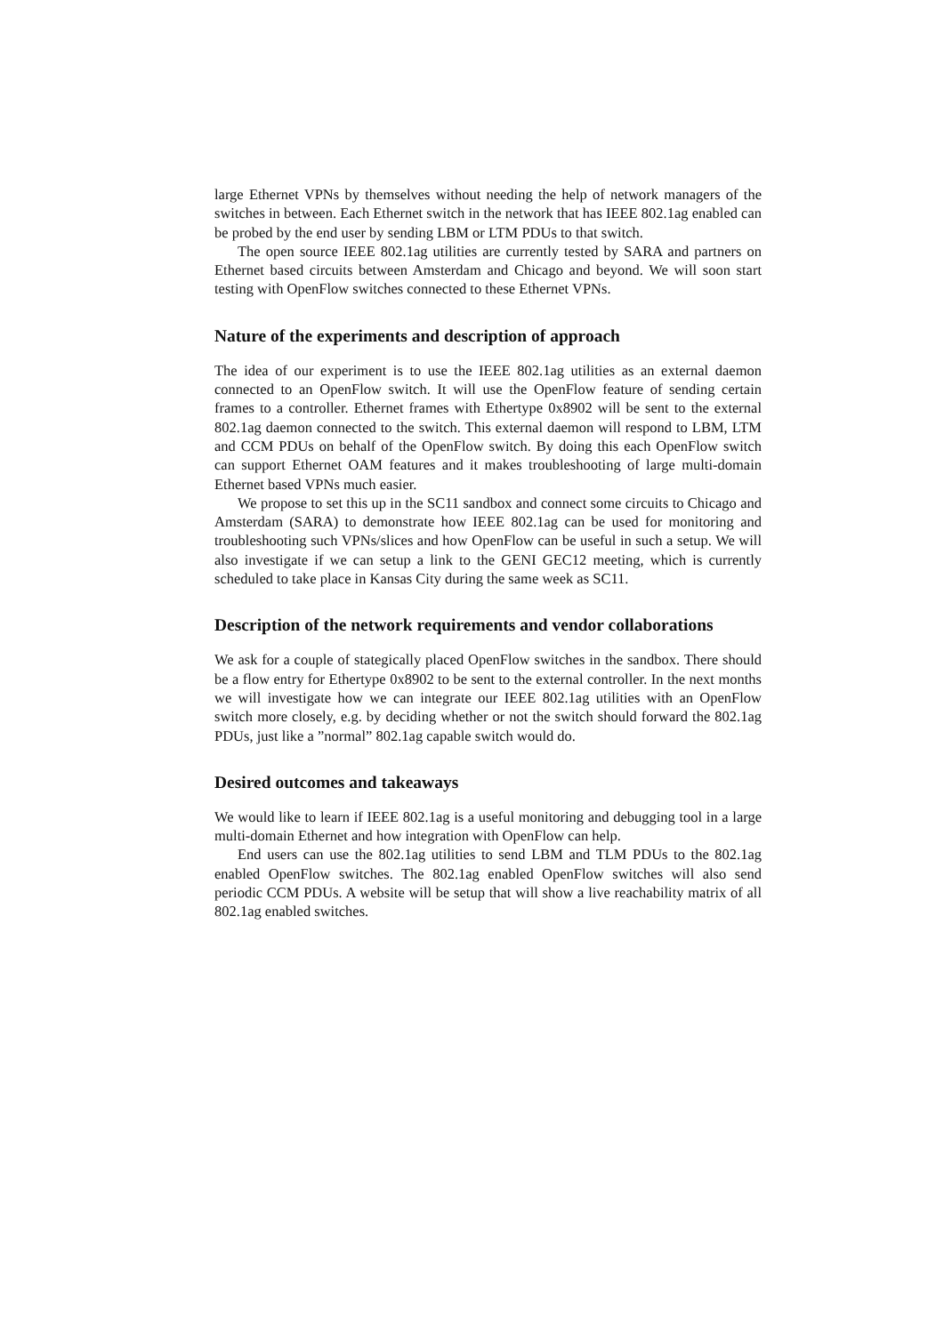large Ethernet VPNs by themselves without needing the help of network managers of the switches in between. Each Ethernet switch in the network that has IEEE 802.1ag enabled can be probed by the end user by sending LBM or LTM PDUs to that switch.
The open source IEEE 802.1ag utilities are currently tested by SARA and partners on Ethernet based circuits between Amsterdam and Chicago and beyond. We will soon start testing with OpenFlow switches connected to these Ethernet VPNs.
Nature of the experiments and description of approach
The idea of our experiment is to use the IEEE 802.1ag utilities as an external daemon connected to an OpenFlow switch. It will use the OpenFlow feature of sending certain frames to a controller. Ethernet frames with Ethertype 0x8902 will be sent to the external 802.1ag daemon connected to the switch. This external daemon will respond to LBM, LTM and CCM PDUs on behalf of the OpenFlow switch. By doing this each OpenFlow switch can support Ethernet OAM features and it makes troubleshooting of large multi-domain Ethernet based VPNs much easier.
We propose to set this up in the SC11 sandbox and connect some circuits to Chicago and Amsterdam (SARA) to demonstrate how IEEE 802.1ag can be used for monitoring and troubleshooting such VPNs/slices and how OpenFlow can be useful in such a setup. We will also investigate if we can setup a link to the GENI GEC12 meeting, which is currently scheduled to take place in Kansas City during the same week as SC11.
Description of the network requirements and vendor collaborations
We ask for a couple of stategically placed OpenFlow switches in the sandbox. There should be a flow entry for Ethertype 0x8902 to be sent to the external controller. In the next months we will investigate how we can integrate our IEEE 802.1ag utilities with an OpenFlow switch more closely, e.g. by deciding whether or not the switch should forward the 802.1ag PDUs, just like a ”normal” 802.1ag capable switch would do.
Desired outcomes and takeaways
We would like to learn if IEEE 802.1ag is a useful monitoring and debugging tool in a large multi-domain Ethernet and how integration with OpenFlow can help.
End users can use the 802.1ag utilities to send LBM and TLM PDUs to the 802.1ag enabled OpenFlow switches. The 802.1ag enabled OpenFlow switches will also send periodic CCM PDUs. A website will be setup that will show a live reachability matrix of all 802.1ag enabled switches.